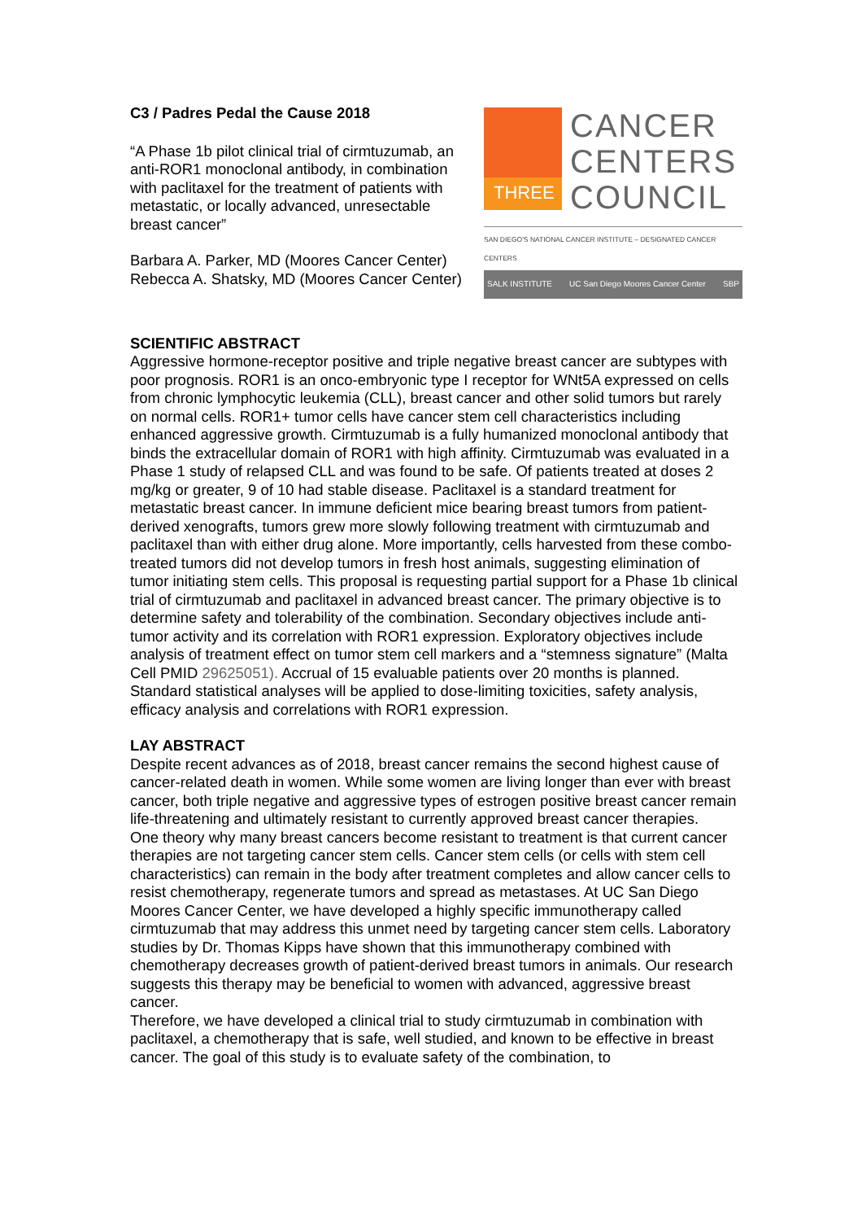C3 / Padres Pedal the Cause 2018
“A Phase 1b pilot clinical trial of cirmtuzumab, an anti-ROR1 monoclonal antibody, in combination with paclitaxel for the treatment of patients with metastatic, or locally advanced, unresectable breast cancer”
Barbara A. Parker, MD (Moores Cancer Center)
Rebecca A. Shatsky, MD (Moores Cancer Center)
THREE
CANCER
CENTERS
COUNCIL
SAN DIEGO'S NATIONAL CANCER INSTITUTE – DESIGNATED CANCER CENTERS
SALK INSTITUTE UC San Diego Moores Cancer Center SBP
SCIENTIFIC ABSTRACT
Aggressive hormone-receptor positive and triple negative breast cancer are subtypes with poor prognosis. ROR1 is an onco-embryonic type I receptor for WNt5A expressed on cells from chronic lymphocytic leukemia (CLL), breast cancer and other solid tumors but rarely on normal cells. ROR1+ tumor cells have cancer stem cell characteristics including enhanced aggressive growth. Cirmtuzumab is a fully humanized monoclonal antibody that binds the extracellular domain of ROR1 with high affinity. Cirmtuzumab was evaluated in a Phase 1 study of relapsed CLL and was found to be safe. Of patients treated at doses 2 mg/kg or greater, 9 of 10 had stable disease. Paclitaxel is a standard treatment for metastatic breast cancer. In immune deficient mice bearing breast tumors from patient-derived xenografts, tumors grew more slowly following treatment with cirmtuzumab and paclitaxel than with either drug alone. More importantly, cells harvested from these combo-treated tumors did not develop tumors in fresh host animals, suggesting elimination of tumor initiating stem cells. This proposal is requesting partial support for a Phase 1b clinical trial of cirmtuzumab and paclitaxel in advanced breast cancer. The primary objective is to determine safety and tolerability of the combination. Secondary objectives include anti-tumor activity and its correlation with ROR1 expression. Exploratory objectives include analysis of treatment effect on tumor stem cell markers and a “stemness signature” (Malta Cell PMID 29625051). Accrual of 15 evaluable patients over 20 months is planned. Standard statistical analyses will be applied to dose-limiting toxicities, safety analysis, efficacy analysis and correlations with ROR1 expression.
LAY ABSTRACT
Despite recent advances as of 2018, breast cancer remains the second highest cause of cancer-related death in women. While some women are living longer than ever with breast cancer, both triple negative and aggressive types of estrogen positive breast cancer remain life-threatening and ultimately resistant to currently approved breast cancer therapies.
One theory why many breast cancers become resistant to treatment is that current cancer therapies are not targeting cancer stem cells. Cancer stem cells (or cells with stem cell characteristics) can remain in the body after treatment completes and allow cancer cells to resist chemotherapy, regenerate tumors and spread as metastases. At UC San Diego Moores Cancer Center, we have developed a highly specific immunotherapy called cirmtuzumab that may address this unmet need by targeting cancer stem cells. Laboratory studies by Dr. Thomas Kipps have shown that this immunotherapy combined with chemotherapy decreases growth of patient-derived breast tumors in animals. Our research suggests this therapy may be beneficial to women with advanced, aggressive breast cancer.
Therefore, we have developed a clinical trial to study cirmtuzumab in combination with paclitaxel, a chemotherapy that is safe, well studied, and known to be effective in breast cancer. The goal of this study is to evaluate safety of the combination, to